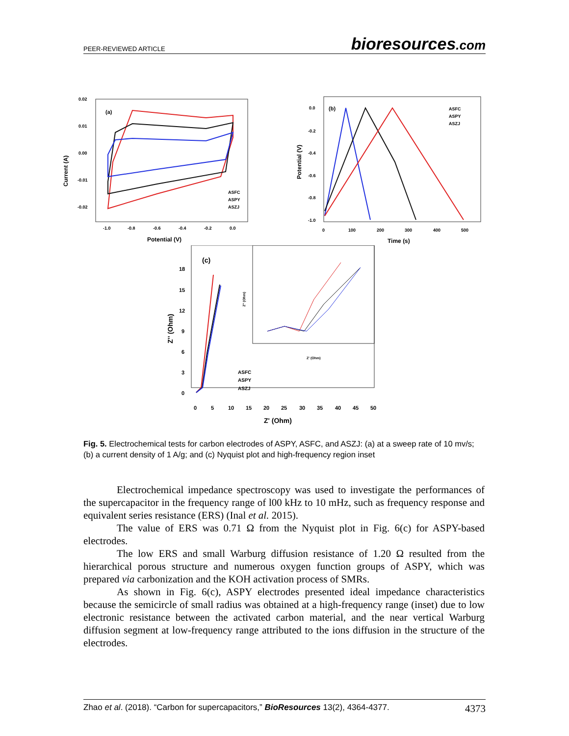PEER-REVIEWED ARTICLE
bioresources.com
(a)
0.02
0.01
0.00
-0.01
-0.02
-1.0
-0.8
-0.6
-0.4
-0.2
0.0
Potential (V)
Current (A)
ASFC
ASPY
ASZJ
(b)
0.0
-0.2
-0.4
-0.6
-0.8
-1.0
0
100
200
300
400
500
Time (s)
Potential (V)
ASFC
ASPY
ASZJ
(c)
18
15
12
9
6
3
0
0
5
10
15
20
25
30
35
40
45
50
Z' (Ohm)
Z'' (Ohm)
Z' (Ohm)
Z'' (Ohm)
ASFC
ASPY
ASZJ
Fig. 5. Electrochemical tests for carbon electrodes of ASPY, ASFC, and ASZJ: (a) at a sweep rate of 10 mv/s; (b) a current density of 1 A/g; and (c) Nyquist plot and high-frequency region inset
Electrochemical impedance spectroscopy was used to investigate the performances of the supercapacitor in the frequency range of l00 kHz to 10 mHz, such as frequency response and equivalent series resistance (ERS) (Inal et al. 2015).
The value of ERS was 0.71 Ω from the Nyquist plot in Fig. 6(c) for ASPY-based electrodes.
The low ERS and small Warburg diffusion resistance of 1.20 Ω resulted from the hierarchical porous structure and numerous oxygen function groups of ASPY, which was prepared via carbonization and the KOH activation process of SMRs.
As shown in Fig. 6(c), ASPY electrodes presented ideal impedance characteristics because the semicircle of small radius was obtained at a high-frequency range (inset) due to low electronic resistance between the activated carbon material, and the near vertical Warburg diffusion segment at low-frequency range attributed to the ions diffusion in the structure of the electrodes.
Zhao et al. (2018). “Carbon for supercapacitors,” BioResources 13(2), 4364-4377. 4373